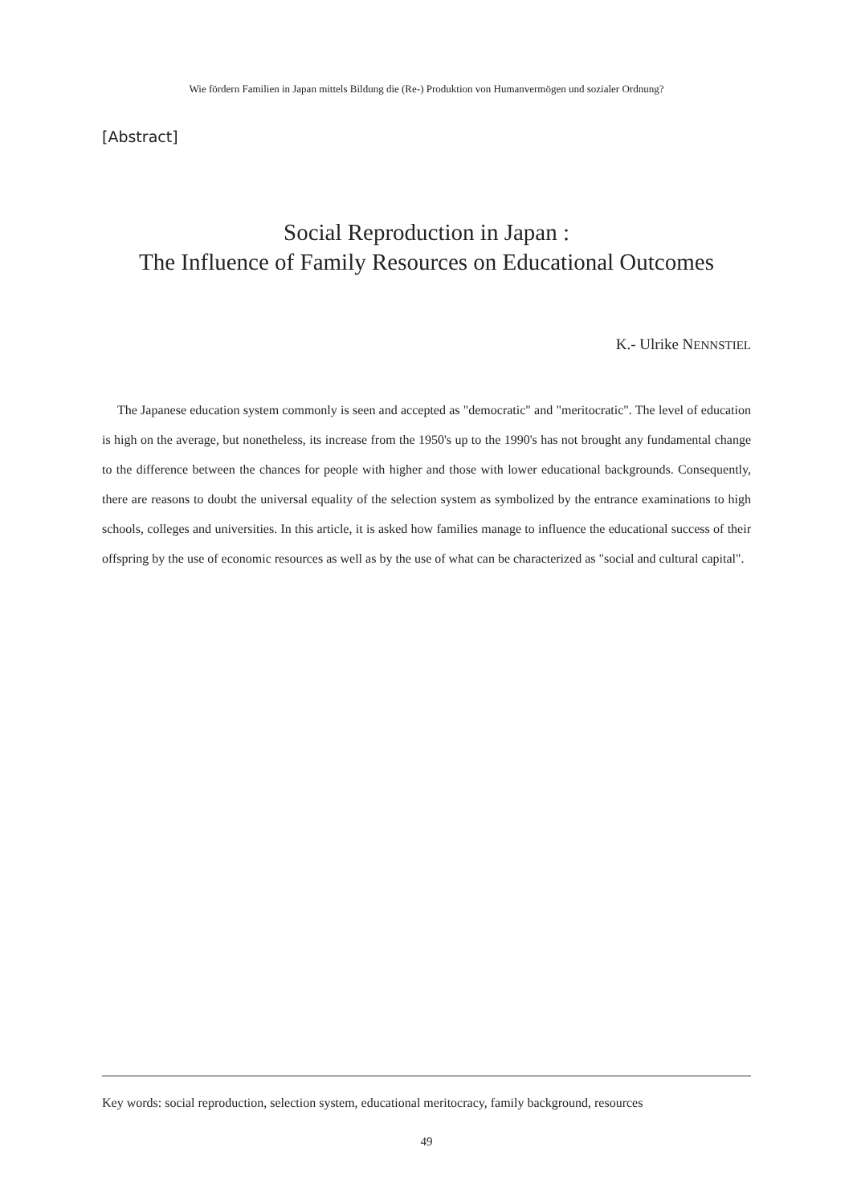Wie fördern Familien in Japan mittels Bildung die (Re-) Produktion von Humanvermögen und sozialer Ordnung?
[Abstract]
Social Reproduction in Japan :
The Influence of Family Resources on Educational Outcomes
K.- Ulrike NENNSTIEL
The Japanese education system commonly is seen and accepted as "democratic" and "meritocratic". The level of education is high on the average, but nonetheless, its increase from the 1950's up to the 1990's has not brought any fundamental change to the difference between the chances for people with higher and those with lower educational backgrounds. Consequently, there are reasons to doubt the universal equality of the selection system as symbolized by the entrance examinations to high schools, colleges and universities. In this article, it is asked how families manage to influence the educational success of their offspring by the use of economic resources as well as by the use of what can be characterized as "social and cultural capital".
Key words: social reproduction, selection system, educational meritocracy, family background, resources
49